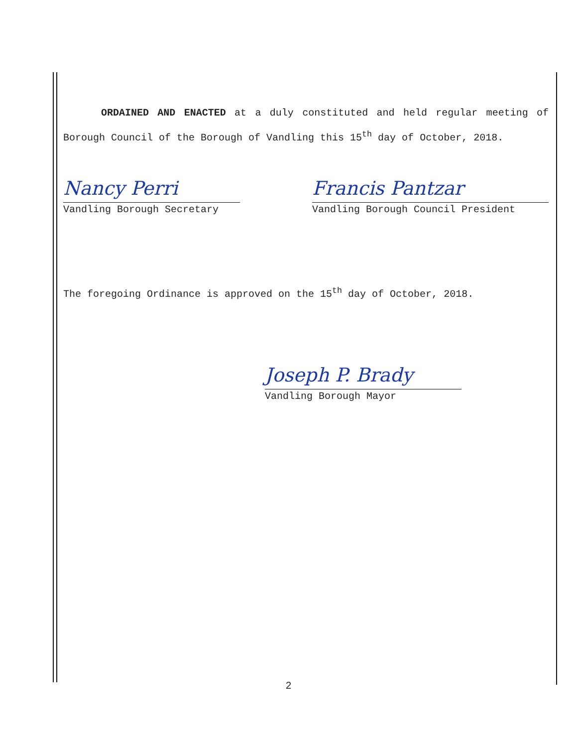ORDAINED AND ENACTED at a duly constituted and held regular meeting of Borough Council of the Borough of Vandling this 15<sup>th</sup> day of October, 2018.
Nancy Perri
Vandling Borough Secretary
Francis Pantzar
Vandling Borough Council President
The foregoing Ordinance is approved on the 15<sup>th</sup> day of October, 2018.
Joseph P. Brady
Vandling Borough Mayor
2